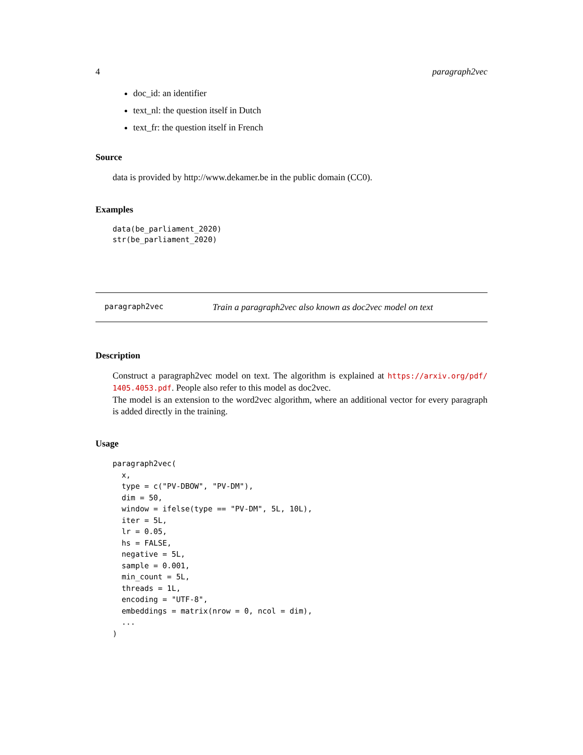4 paragraph2vec
doc_id: an identifier
text_nl: the question itself in Dutch
text_fr: the question itself in French
Source
data is provided by http://www.dekamer.be in the public domain (CC0).
Examples
data(be_parliament_2020)
str(be_parliament_2020)
paragraph2vec Train a paragraph2vec also known as doc2vec model on text
Description
Construct a paragraph2vec model on text. The algorithm is explained at https://arxiv.org/pdf/ 1405.4053.pdf. People also refer to this model as doc2vec.
The model is an extension to the word2vec algorithm, where an additional vector for every paragraph is added directly in the training.
Usage
paragraph2vec(
  x,
  type = c("PV-DBOW", "PV-DM"),
  dim = 50,
  window = ifelse(type == "PV-DM", 5L, 10L),
  iter = 5L,
  lr = 0.05,
  hs = FALSE,
  negative = 5L,
  sample = 0.001,
  min_count = 5L,
  threads = 1L,
  encoding = "UTF-8",
  embeddings = matrix(nrow = 0, ncol = dim),
  ...
)